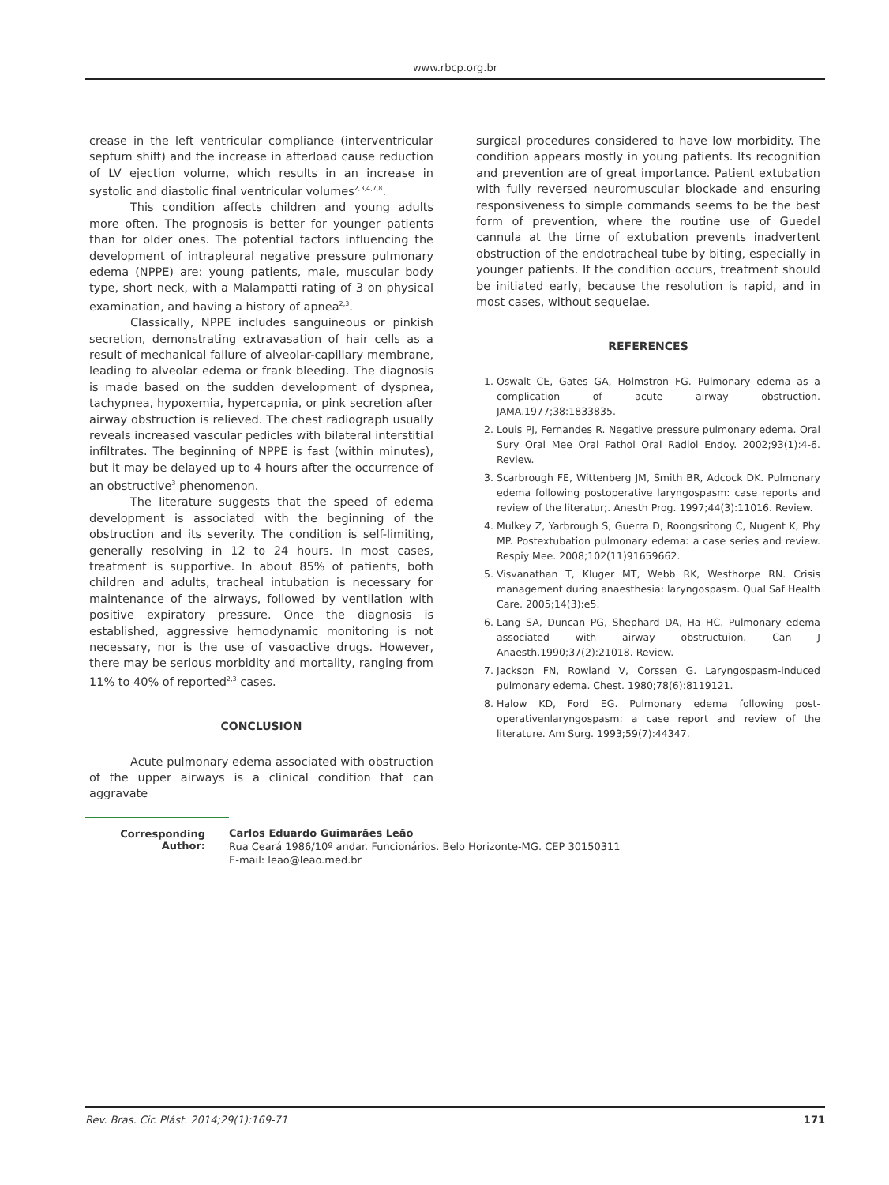www.rbcp.org.br
crease in the left ventricular compliance (interventricular septum shift) and the increase in afterload cause reduction of LV ejection volume, which results in an increase in systolic and diastolic final ventricular volumes<sup>2,3,4,7,8</sup>.
This condition affects children and young adults more often. The prognosis is better for younger patients than for older ones. The potential factors influencing the development of intrapleural negative pressure pulmonary edema (NPPE) are: young patients, male, muscular body type, short neck, with a Malampatti rating of 3 on physical examination, and having a history of apnea<sup>2,3</sup>.
Classically, NPPE includes sanguineous or pinkish secretion, demonstrating extravasation of hair cells as a result of mechanical failure of alveolar-capillary membrane, leading to alveolar edema or frank bleeding. The diagnosis is made based on the sudden development of dyspnea, tachypnea, hypoxemia, hypercapnia, or pink secretion after airway obstruction is relieved. The chest radiograph usually reveals increased vascular pedicles with bilateral interstitial infiltrates. The beginning of NPPE is fast (within minutes), but it may be delayed up to 4 hours after the occurrence of an obstructive<sup>3</sup> phenomenon.
The literature suggests that the speed of edema development is associated with the beginning of the obstruction and its severity. The condition is self-limiting, generally resolving in 12 to 24 hours. In most cases, treatment is supportive. In about 85% of patients, both children and adults, tracheal intubation is necessary for maintenance of the airways, followed by ventilation with positive expiratory pressure. Once the diagnosis is established, aggressive hemodynamic monitoring is not necessary, nor is the use of vasoactive drugs. However, there may be serious morbidity and mortality, ranging from 11% to 40% of reported<sup>2,3</sup> cases.
CONCLUSION
Acute pulmonary edema associated with obstruction of the upper airways is a clinical condition that can aggravate
surgical procedures considered to have low morbidity. The condition appears mostly in young patients. Its recognition and prevention are of great importance. Patient extubation with fully reversed neuromuscular blockade and ensuring responsiveness to simple commands seems to be the best form of prevention, where the routine use of Guedel cannula at the time of extubation prevents inadvertent obstruction of the endotracheal tube by biting, especially in younger patients. If the condition occurs, treatment should be initiated early, because the resolution is rapid, and in most cases, without sequelae.
REFERENCES
1. Oswalt CE, Gates GA, Holmstron FG. Pulmonary edema as a complication of acute airway obstruction. JAMA.1977;38:1833835.
2. Louis PJ, Fernandes R. Negative pressure pulmonary edema. Oral Sury Oral Mee Oral Pathol Oral Radiol Endoy. 2002;93(1):4-6. Review.
3. Scarbrough FE, Wittenberg JM, Smith BR, Adcock DK. Pulmonary edema following postoperative laryngospasm: case reports and review of the literatur;. Anesth Prog. 1997;44(3):11016. Review.
4. Mulkey Z, Yarbrough S, Guerra D, Roongsritong C, Nugent K, Phy MP. Postextubation pulmonary edema: a case series and review. Respiy Mee. 2008;102(11)91659662.
5. Visvanathan T, Kluger MT, Webb RK, Westhorpe RN. Crisis management during anaesthesia: laryngospasm. Qual Saf Health Care. 2005;14(3):e5.
6. Lang SA, Duncan PG, Shephard DA, Ha HC. Pulmonary edema associated with airway obstructuion. Can J Anaesth.1990;37(2):21018. Review.
7. Jackson FN, Rowland V, Corssen G. Laryngospasm-induced pulmonary edema. Chest. 1980;78(6):8119121.
8. Halow KD, Ford EG. Pulmonary edema following post-operativenlaryngospasm: a case report and review of the literature. Am Surg. 1993;59(7):44347.
Corresponding Author:
Carlos Eduardo Guimarães Leão
Rua Ceará 1986/10º andar. Funcionários. Belo Horizonte-MG. CEP 30150311
E-mail: leao@leao.med.br
Rev. Bras. Cir. Plást. 2014;29(1):169-71 171